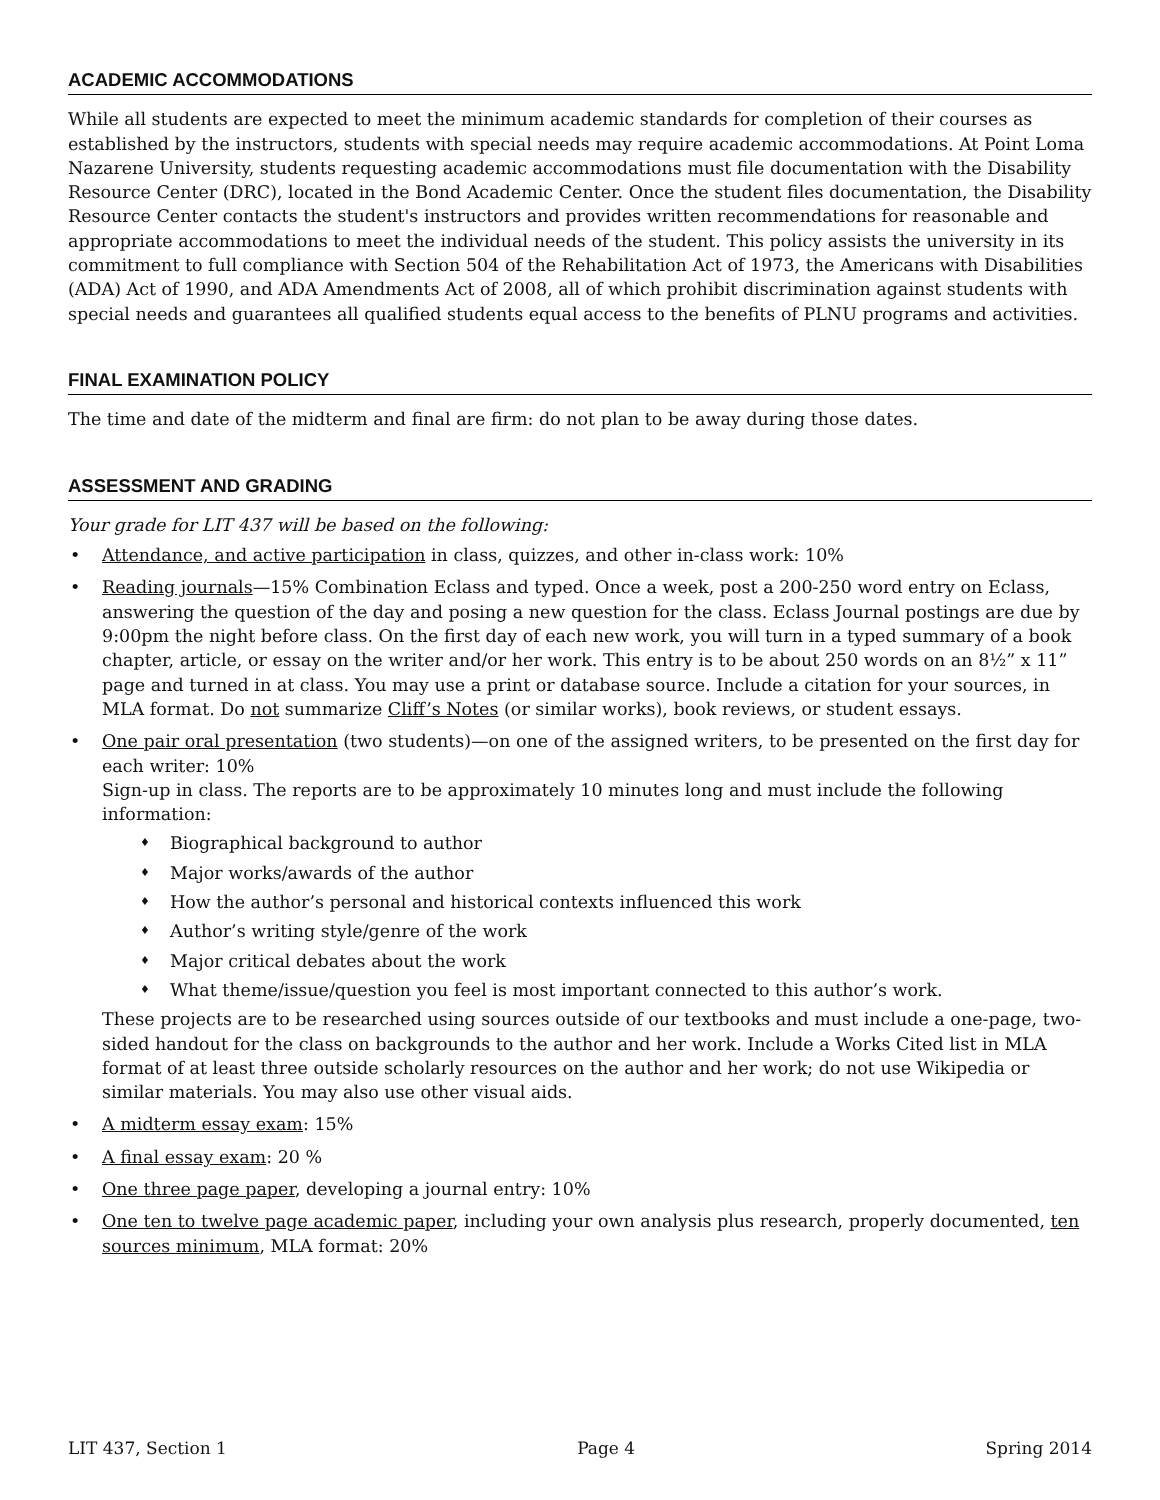ACADEMIC ACCOMMODATIONS
While all students are expected to meet the minimum academic standards for completion of their courses as established by the instructors, students with special needs may require academic accommodations. At Point Loma Nazarene University, students requesting academic accommodations must file documentation with the Disability Resource Center (DRC), located in the Bond Academic Center. Once the student files documentation, the Disability Resource Center contacts the student's instructors and provides written recommendations for reasonable and appropriate accommodations to meet the individual needs of the student. This policy assists the university in its commitment to full compliance with Section 504 of the Rehabilitation Act of 1973, the Americans with Disabilities (ADA) Act of 1990, and ADA Amendments Act of 2008, all of which prohibit discrimination against students with special needs and guarantees all qualified students equal access to the benefits of PLNU programs and activities.
FINAL EXAMINATION POLICY
The time and date of the midterm and final are firm: do not plan to be away during those dates.
ASSESSMENT AND GRADING
Your grade for LIT 437 will be based on the following:
• Attendance, and active participation in class, quizzes, and other in-class work: 10%
• Reading journals—15% Combination Eclass and typed. Once a week, post a 200-250 word entry on Eclass, answering the question of the day and posing a new question for the class. Eclass Journal postings are due by 9:00pm the night before class. On the first day of each new work, you will turn in a typed summary of a book chapter, article, or essay on the writer and/or her work. This entry is to be about 250 words on an 8½” x 11” page and turned in at class. You may use a print or database source. Include a citation for your sources, in MLA format. Do not summarize Cliff’s Notes (or similar works), book reviews, or student essays.
• One pair oral presentation (two students)—on one of the assigned writers, to be presented on the first day for each writer: 10%
Sign-up in class. The reports are to be approximately 10 minutes long and must include the following information:
♦ Biographical background to author
♦ Major works/awards of the author
♦ How the author’s personal and historical contexts influenced this work
♦ Author’s writing style/genre of the work
♦ Major critical debates about the work
♦ What theme/issue/question you feel is most important connected to this author’s work.
These projects are to be researched using sources outside of our textbooks and must include a one-page, two-sided handout for the class on backgrounds to the author and her work. Include a Works Cited list in MLA format of at least three outside scholarly resources on the author and her work; do not use Wikipedia or similar materials. You may also use other visual aids.
• A midterm essay exam: 15%
• A final essay exam: 20 %
• One three page paper, developing a journal entry: 10%
• One ten to twelve page academic paper, including your own analysis plus research, properly documented, ten sources minimum, MLA format: 20%
LIT 437, Section 1 Page 4 Spring 2014